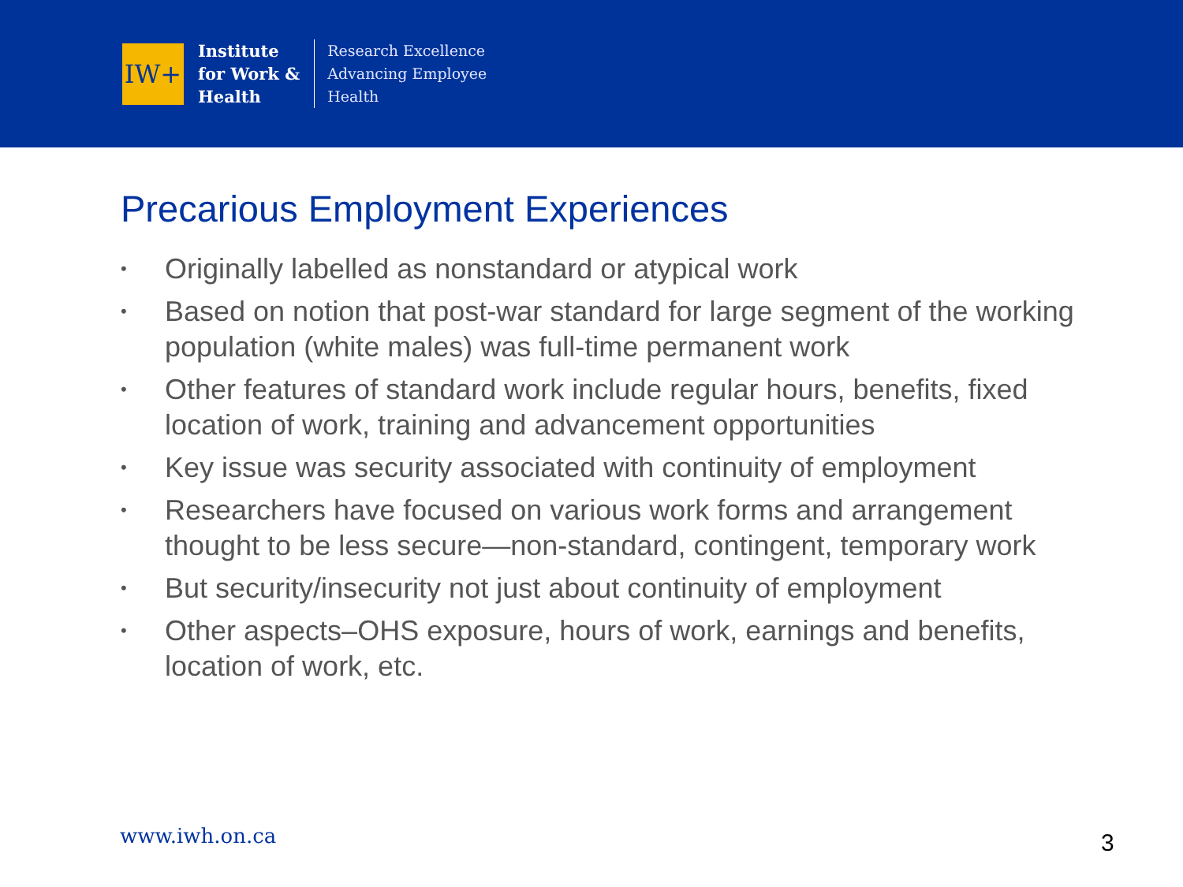IW+
Institute
for Work &
Health
Research Excellence
Advancing Employee
Health
Precarious Employment Experiences
• Originally labelled as nonstandard or atypical work
• Based on notion that post-war standard for large segment of the working population (white males) was full-time permanent work
• Other features of standard work include regular hours, benefits, fixed location of work, training and advancement opportunities
• Key issue was security associated with continuity of employment
• Researchers have focused on various work forms and arrangement thought to be less secure—non-standard, contingent, temporary work
• But security/insecurity not just about continuity of employment
• Other aspects–OHS exposure, hours of work, earnings and benefits, location of work, etc.
www.iwh.on.ca 3